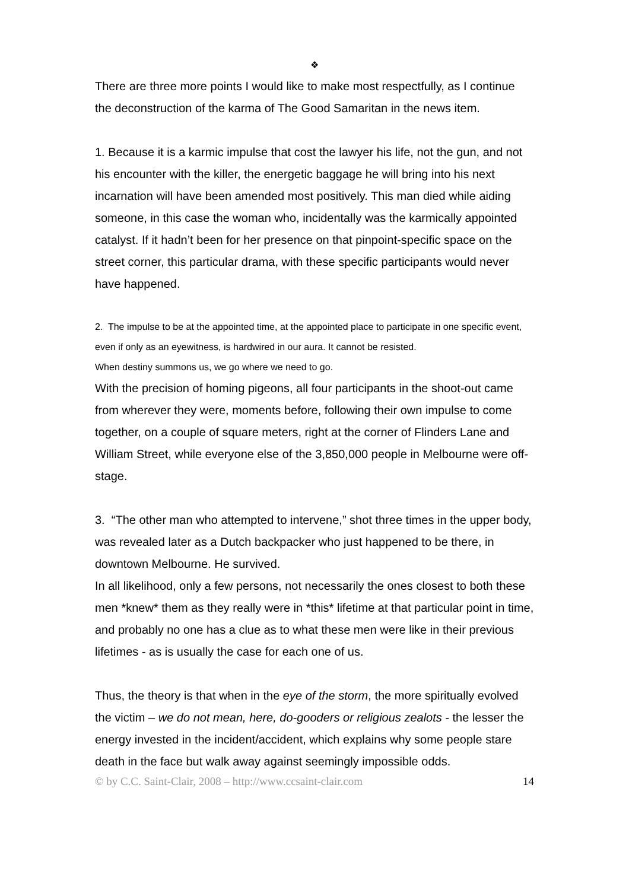❖
There are three more points I would like to make most respectfully, as I continue the deconstruction of the karma of The Good Samaritan in the news item.
1. Because it is a karmic impulse that cost the lawyer his life, not the gun, and not his encounter with the killer, the energetic baggage he will bring into his next incarnation will have been amended most positively. This man died while aiding someone, in this case the woman who, incidentally was the karmically appointed catalyst. If it hadn’t been for her presence on that pinpoint-specific space on the street corner, this particular drama, with these specific participants would never have happened.
2. The impulse to be at the appointed time, at the appointed place to participate in one specific event, even if only as an eyewitness, is hardwired in our aura. It cannot be resisted.
When destiny summons us, we go where we need to go.
With the precision of homing pigeons, all four participants in the shoot-out came from wherever they were, moments before, following their own impulse to come together, on a couple of square meters, right at the corner of Flinders Lane and William Street, while everyone else of the 3,850,000 people in Melbourne were off-stage.
3. “The other man who attempted to intervene,” shot three times in the upper body, was revealed later as a Dutch backpacker who just happened to be there, in downtown Melbourne. He survived.
In all likelihood, only a few persons, not necessarily the ones closest to both these men *knew* them as they really were in *this* lifetime at that particular point in time, and probably no one has a clue as to what these men were like in their previous lifetimes - as is usually the case for each one of us.
Thus, the theory is that when in the eye of the storm, the more spiritually evolved the victim – we do not mean, here, do-gooders or religious zealots - the lesser the energy invested in the incident/accident, which explains why some people stare death in the face but walk away against seemingly impossible odds.
© by C.C. Saint-Clair, 2008 – http://www.ccsaint-clair.com 14